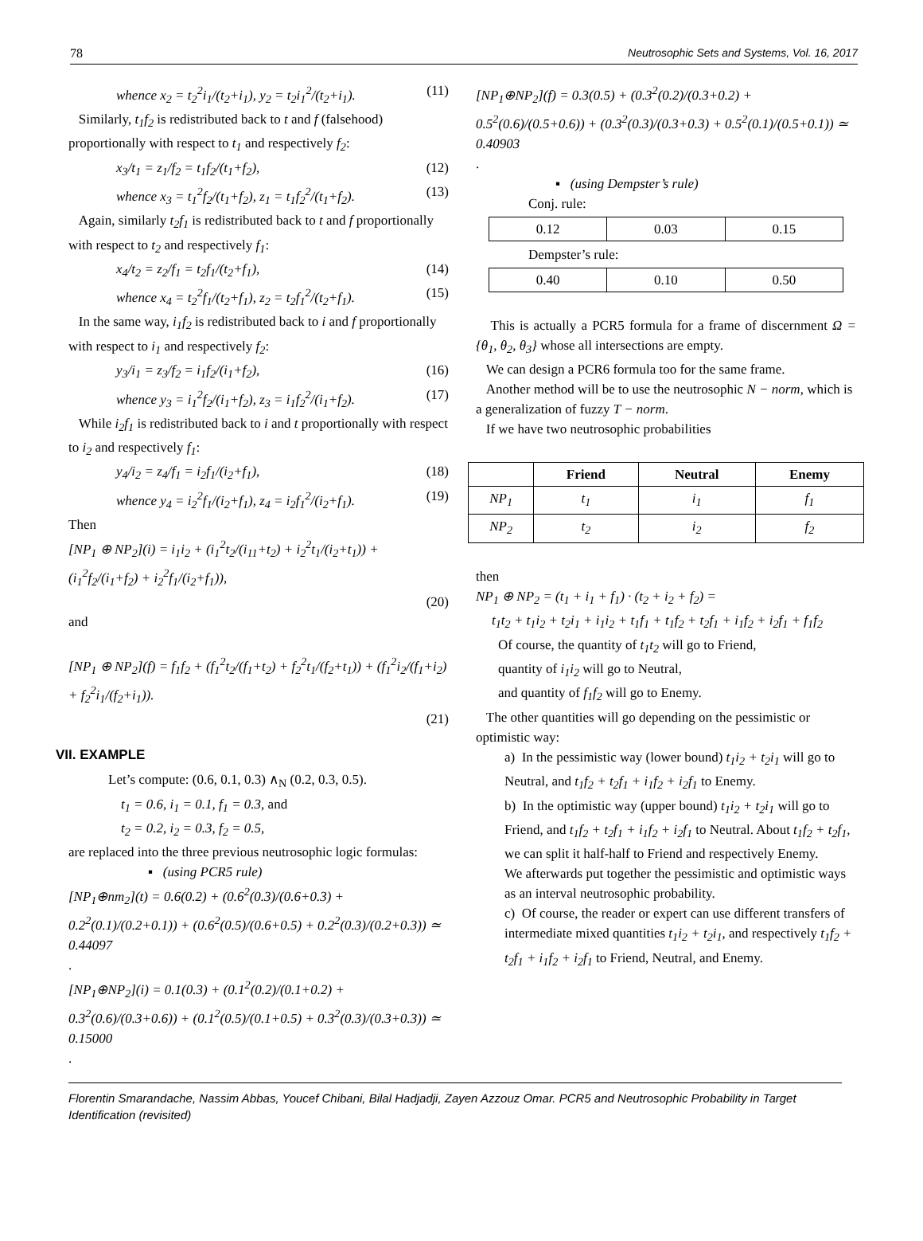78 Neutrosophic Sets and Systems, Vol. 16, 2017
whence x<sub>2</sub> = t<sub>2</sub><sup>2</sup>i<sub>1</sub>/(t<sub>2</sub>+i<sub>1</sub>), y<sub>2</sub> = t<sub>2</sub>i<sub>1</sub><sup>2</sup>/(t<sub>2</sub>+i<sub>1</sub>). (11)
Similarly, t<sub>1</sub>f<sub>2</sub> is redistributed back to t and f (falsehood) proportionally with respect to t<sub>1</sub> and respectively f<sub>2</sub>:
x<sub>3</sub>/t<sub>1</sub> = z<sub>1</sub>/f<sub>2</sub> = t<sub>1</sub>f<sub>2</sub>/(t<sub>1</sub>+f<sub>2</sub>), (12)
whence x<sub>3</sub> = t<sub>1</sub><sup>2</sup>f<sub>2</sub>/(t<sub>1</sub>+f<sub>2</sub>), z<sub>1</sub> = t<sub>1</sub>f<sub>2</sub><sup>2</sup>/(t<sub>1</sub>+f<sub>2</sub>). (13)
Again, similarly t<sub>2</sub>f<sub>1</sub> is redistributed back to t and f proportionally with respect to t<sub>2</sub> and respectively f<sub>1</sub>:
x<sub>4</sub>/t<sub>2</sub> = z<sub>2</sub>/f<sub>1</sub> = t<sub>2</sub>f<sub>1</sub>/(t<sub>2</sub>+f<sub>1</sub>), (14)
whence x<sub>4</sub> = t<sub>2</sub><sup>2</sup>f<sub>1</sub>/(t<sub>2</sub>+f<sub>1</sub>), z<sub>2</sub> = t<sub>2</sub>f<sub>1</sub><sup>2</sup>/(t<sub>2</sub>+f<sub>1</sub>). (15)
In the same way, i<sub>1</sub>f<sub>2</sub> is redistributed back to i and f proportionally with respect to i<sub>1</sub> and respectively f<sub>2</sub>:
y<sub>3</sub>/i<sub>1</sub> = z<sub>3</sub>/f<sub>2</sub> = i<sub>1</sub>f<sub>2</sub>/(i<sub>1</sub>+f<sub>2</sub>), (16)
whence y<sub>3</sub> = i<sub>1</sub><sup>2</sup>f<sub>2</sub>/(i<sub>1</sub>+f<sub>2</sub>), z<sub>3</sub> = i<sub>1</sub>f<sub>2</sub><sup>2</sup>/(i<sub>1</sub>+f<sub>2</sub>). (17)
While i<sub>2</sub>f<sub>1</sub> is redistributed back to i and t proportionally with respect to i<sub>2</sub> and respectively f<sub>1</sub>:
y<sub>4</sub>/i<sub>2</sub> = z<sub>4</sub>/f<sub>1</sub> = i<sub>2</sub>f<sub>1</sub>/(i<sub>2</sub>+f<sub>1</sub>), (18)
whence y<sub>4</sub> = i<sub>2</sub><sup>2</sup>f<sub>1</sub>/(i<sub>2</sub>+f<sub>1</sub>), z<sub>4</sub> = i<sub>2</sub>f<sub>1</sub><sup>2</sup>/(i<sub>2</sub>+f<sub>1</sub>). (19)
Then
[NP<sub>1</sub> ⊕ NP<sub>2</sub>](i) = i<sub>1</sub>i<sub>2</sub> + (i<sub>1</sub><sup>2</sup>t<sub>2</sub>/(i<sub>11</sub>+t<sub>2</sub>) + i<sub>2</sub><sup>2</sup>t<sub>1</sub>/(i<sub>2</sub>+t<sub>1</sub>)) + (i<sub>1</sub><sup>2</sup>f<sub>2</sub>/(i<sub>1</sub>+f<sub>2</sub>) + i<sub>2</sub><sup>2</sup>f<sub>1</sub>/(i<sub>2</sub>+f<sub>1</sub>)),
(20)
and
[NP<sub>1</sub> ⊕ NP<sub>2</sub>](f) = f<sub>1</sub>f<sub>2</sub> + (f<sub>1</sub><sup>2</sup>t<sub>2</sub>/(f<sub>1</sub>+t<sub>2</sub>) + f<sub>2</sub><sup>2</sup>t<sub>1</sub>/(f<sub>2</sub>+t<sub>1</sub>)) + (f<sub>1</sub><sup>2</sup>i<sub>2</sub>/(f<sub>1</sub>+i<sub>2</sub>) + f<sub>2</sub><sup>2</sup>i<sub>1</sub>/(f<sub>2</sub>+i<sub>1</sub>)).
(21)
VII. EXAMPLE
Let’s compute: (0.6, 0.1, 0.3) ∧<sub>N</sub> (0.2, 0.3, 0.5).
t<sub>1</sub> = 0.6, i<sub>1</sub> = 0.1, f<sub>1</sub> = 0.3, and
t<sub>2</sub> = 0.2, i<sub>2</sub> = 0.3, f<sub>2</sub> = 0.5,
are replaced into the three previous neutrosophic logic formulas:
▪ (using PCR5 rule)
[NP<sub>1</sub>⊕nm<sub>2</sub>](t) = 0.6(0.2) + (0.6<sup>2</sup>(0.3)/(0.6+0.3) + 0.2<sup>2</sup>(0.1)/(0.2+0.1)) + (0.6<sup>2</sup>(0.5)/(0.6+0.5) + 0.2<sup>2</sup>(0.3)/(0.2+0.3)) ≃ 0.44097
.
[NP<sub>1</sub>⊕NP<sub>2</sub>](i) = 0.1(0.3) + (0.1<sup>2</sup>(0.2)/(0.1+0.2) + 0.3<sup>2</sup>(0.6)/(0.3+0.6)) + (0.1<sup>2</sup>(0.5)/(0.1+0.5) + 0.3<sup>2</sup>(0.3)/(0.3+0.3)) ≃ 0.15000
.
[NP<sub>1</sub>⊕NP<sub>2</sub>](f) = 0.3(0.5) + (0.3<sup>2</sup>(0.2)/(0.3+0.2) + 0.5<sup>2</sup>(0.6)/(0.5+0.6)) + (0.3<sup>2</sup>(0.3)/(0.3+0.3) + 0.5<sup>2</sup>(0.1)/(0.5+0.1)) ≃ 0.40903
.
▪ (using Dempster’s rule)
Conj. rule:
| 0.12 | 0.03 | 0.15 |
Dempster’s rule:
| 0.40 | 0.10 | 0.50 |
This is actually a PCR5 formula for a frame of discernment Ω = {θ<sub>1</sub>, θ<sub>2</sub>, θ<sub>3</sub>} whose all intersections are empty.
We can design a PCR6 formula too for the same frame.
Another method will be to use the neutrosophic N − norm, which is a generalization of fuzzy T − norm.
If we have two neutrosophic probabilities
| | Friend | Neutral | Enemy |
| --- | --- | --- | --- |
| NP<sub>1</sub> | t<sub>1</sub> | i<sub>1</sub> | f<sub>1</sub> |
| NP<sub>2</sub> | t<sub>2</sub> | i<sub>2</sub> | f<sub>2</sub> |
then
NP<sub>1</sub> ⊕ NP<sub>2</sub> = (t<sub>1</sub> + i<sub>1</sub> + f<sub>1</sub>) · (t<sub>2</sub> + i<sub>2</sub> + f<sub>2</sub>) =
t<sub>1</sub>t<sub>2</sub> + t<sub>1</sub>i<sub>2</sub> + t<sub>2</sub>i<sub>1</sub> + i<sub>1</sub>i<sub>2</sub> + t<sub>1</sub>f<sub>1</sub> + t<sub>1</sub>f<sub>2</sub> + t<sub>2</sub>f<sub>1</sub> + i<sub>1</sub>f<sub>2</sub> + i<sub>2</sub>f<sub>1</sub> + f<sub>1</sub>f<sub>2</sub>
Of course, the quantity of t<sub>1</sub>t<sub>2</sub> will go to Friend,
quantity of i<sub>1</sub>i<sub>2</sub> will go to Neutral,
and quantity of f<sub>1</sub>f<sub>2</sub> will go to Enemy.
The other quantities will go depending on the pessimistic or optimistic way:
a) In the pessimistic way (lower bound) t<sub>1</sub>i<sub>2</sub> + t<sub>2</sub>i<sub>1</sub> will go to Neutral, and t<sub>1</sub>f<sub>2</sub> + t<sub>2</sub>f<sub>1</sub> + i<sub>1</sub>f<sub>2</sub> + i<sub>2</sub>f<sub>1</sub> to Enemy.
b) In the optimistic way (upper bound) t<sub>1</sub>i<sub>2</sub> + t<sub>2</sub>i<sub>1</sub> will go to Friend, and t<sub>1</sub>f<sub>2</sub> + t<sub>2</sub>f<sub>1</sub> + i<sub>1</sub>f<sub>2</sub> + i<sub>2</sub>f<sub>1</sub> to Neutral. About t<sub>1</sub>f<sub>2</sub> + t<sub>2</sub>f<sub>1</sub>, we can split it half-half to Friend and respectively Enemy.
We afterwards put together the pessimistic and optimistic ways as an interval neutrosophic probability.
c) Of course, the reader or expert can use different transfers of intermediate mixed quantities t<sub>1</sub>i<sub>2</sub> + t<sub>2</sub>i<sub>1</sub>, and respectively t<sub>1</sub>f<sub>2</sub> + t<sub>2</sub>f<sub>1</sub> + i<sub>1</sub>f<sub>2</sub> + i<sub>2</sub>f<sub>1</sub> to Friend, Neutral, and Enemy.
Florentin Smarandache, Nassim Abbas, Youcef Chibani, Bilal Hadjadji, Zayen Azzouz Omar. PCR5 and Neutrosophic Probability in Target Identification (revisited)